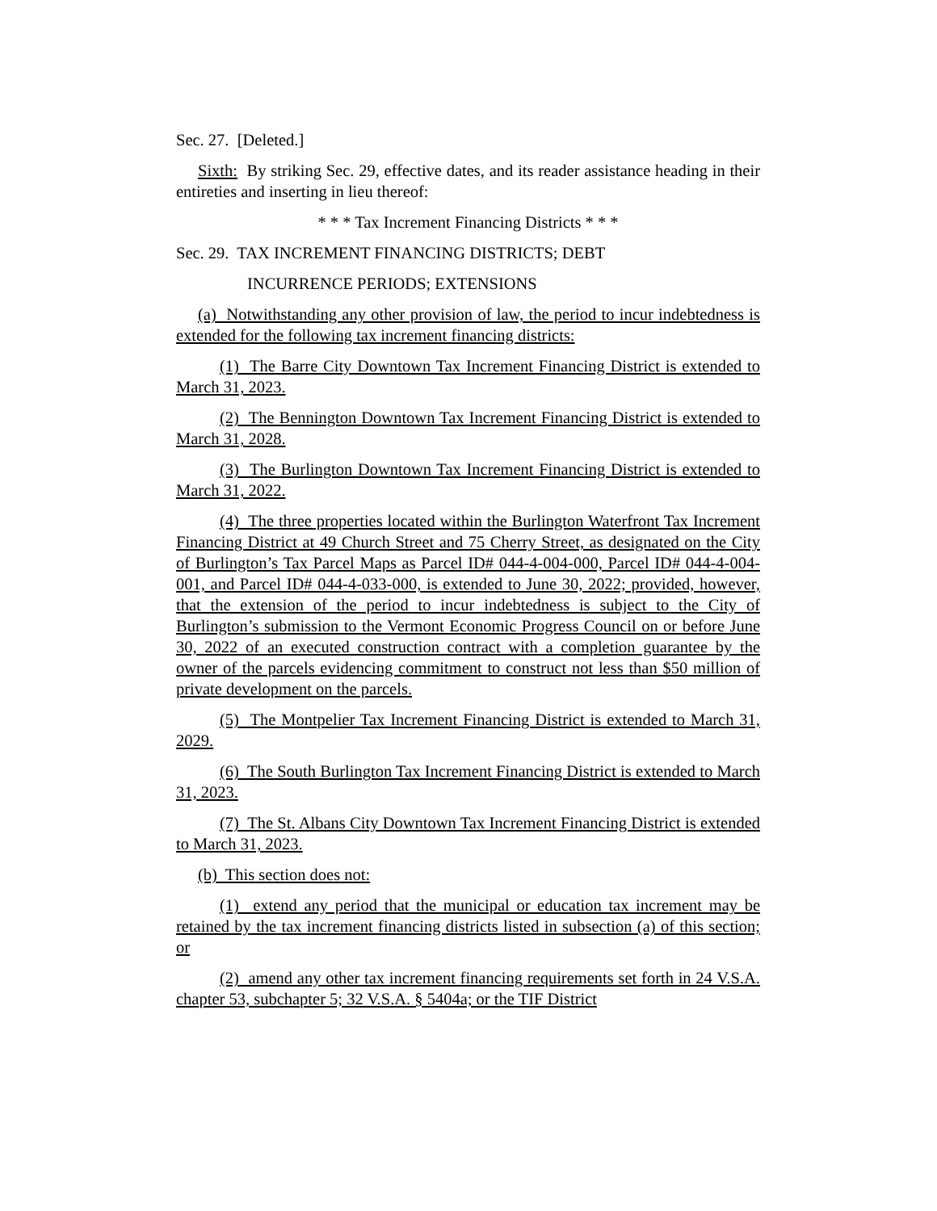Sec. 27. [Deleted.]
Sixth: By striking Sec. 29, effective dates, and its reader assistance heading in their entireties and inserting in lieu thereof:
* * * Tax Increment Financing Districts * * *
Sec. 29. TAX INCREMENT FINANCING DISTRICTS; DEBT
INCURRENCE PERIODS; EXTENSIONS
(a) Notwithstanding any other provision of law, the period to incur indebtedness is extended for the following tax increment financing districts:
(1) The Barre City Downtown Tax Increment Financing District is extended to March 31, 2023.
(2) The Bennington Downtown Tax Increment Financing District is extended to March 31, 2028.
(3) The Burlington Downtown Tax Increment Financing District is extended to March 31, 2022.
(4) The three properties located within the Burlington Waterfront Tax Increment Financing District at 49 Church Street and 75 Cherry Street, as designated on the City of Burlington’s Tax Parcel Maps as Parcel ID# 044-4-004-000, Parcel ID# 044-4-004-001, and Parcel ID# 044-4-033-000, is extended to June 30, 2022; provided, however, that the extension of the period to incur indebtedness is subject to the City of Burlington’s submission to the Vermont Economic Progress Council on or before June 30, 2022 of an executed construction contract with a completion guarantee by the owner of the parcels evidencing commitment to construct not less than $50 million of private development on the parcels.
(5) The Montpelier Tax Increment Financing District is extended to March 31, 2029.
(6) The South Burlington Tax Increment Financing District is extended to March 31, 2023.
(7) The St. Albans City Downtown Tax Increment Financing District is extended to March 31, 2023.
(b) This section does not:
(1) extend any period that the municipal or education tax increment may be retained by the tax increment financing districts listed in subsection (a) of this section; or
(2) amend any other tax increment financing requirements set forth in 24 V.S.A. chapter 53, subchapter 5; 32 V.S.A. § 5404a; or the TIF District